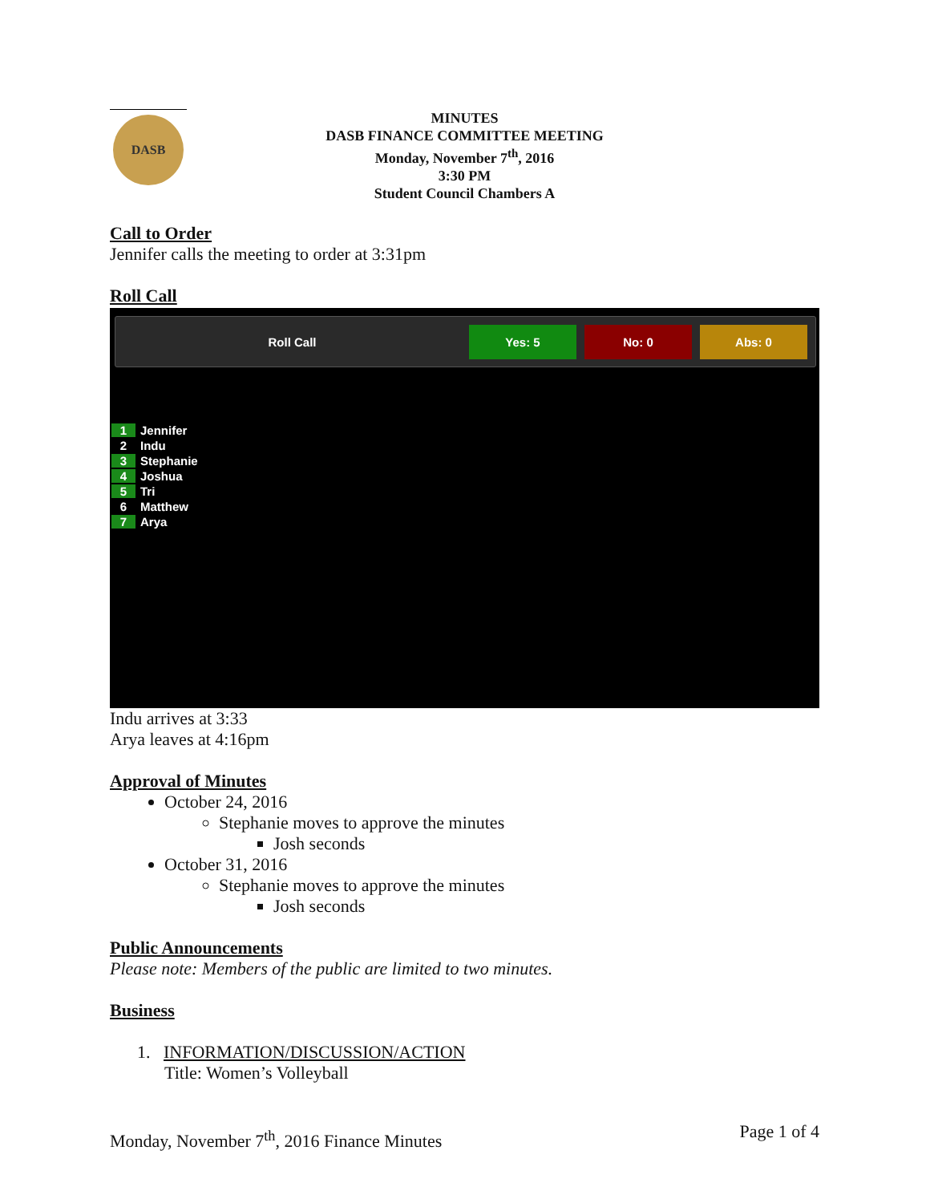DASB
MINUTES
DASB FINANCE COMMITTEE MEETING
Monday, November 7<sup>th</sup>, 2016
3:30 PM
Student Council Chambers A
Call to Order
Jennifer calls the meeting to order at 3:31pm
Roll Call
Roll Call
Yes: 5 No: 0 Abs: 0
1 Jennifer
2 Indu
3 Stephanie
4 Joshua
5 Tri
6 Matthew
7 Arya
Indu arrives at 3:33
Arya leaves at 4:16pm
Approval of Minutes
October 24, 2016
Stephanie moves to approve the minutes
Josh seconds
October 31, 2016
Stephanie moves to approve the minutes
Josh seconds
Public Announcements
Please note: Members of the public are limited to two minutes.
Business
1. INFORMATION/DISCUSSION/ACTION
Title: Women’s Volleyball
Monday, November 7<sup>th</sup>, 2016 Finance Minutes Page 1 of 4